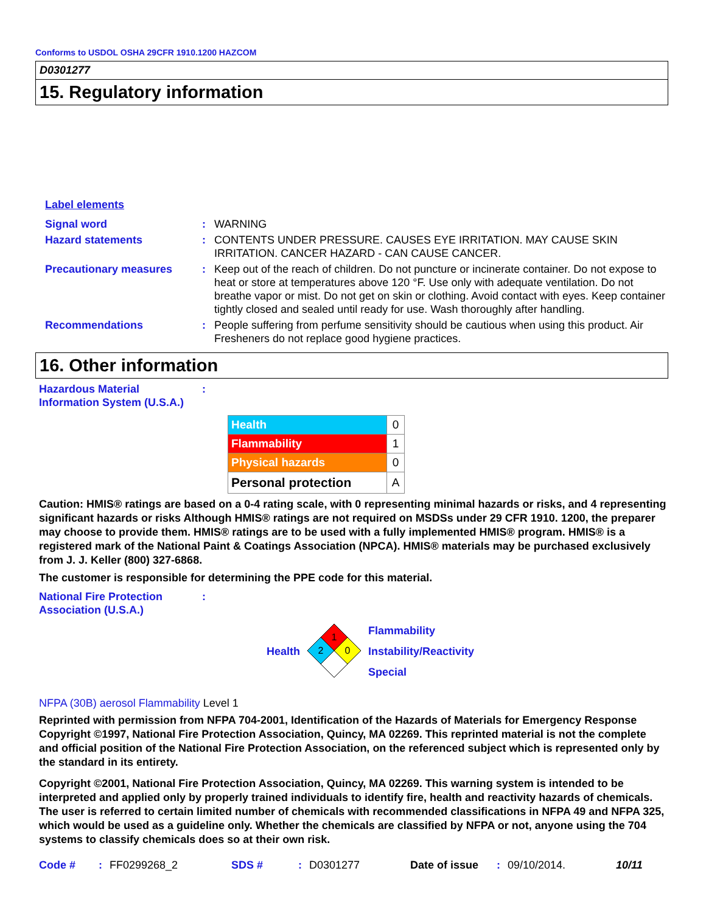Conforms to USDOL OSHA 29CFR 1910.1200 HAZCOM
D0301277
15. Regulatory information
| Label elements | | |
| Signal word | : | WARNING |
| Hazard statements | : | CONTENTS UNDER PRESSURE. CAUSES EYE IRRITATION. MAY CAUSE SKIN IRRITATION. CANCER HAZARD - CAN CAUSE CANCER. |
| Precautionary measures | : | Keep out of the reach of children. Do not puncture or incinerate container. Do not expose to heat or store at temperatures above 120 °F. Use only with adequate ventilation. Do not breathe vapor or mist. Do not get on skin or clothing. Avoid contact with eyes. Keep container tightly closed and sealed until ready for use. Wash thoroughly after handling. |
| Recommendations | : | People suffering from perfume sensitivity should be cautious when using this product. Air Fresheners do not replace good hygiene practices. |
16. Other information
| Hazardous Material Information System (U.S.A.) | : |
| Health | 0 |
| Flammability | 1 |
| Physical hazards | 0 |
| Personal protection | A |
Caution: HMIS® ratings are based on a 0-4 rating scale, with 0 representing minimal hazards or risks, and 4 representing significant hazards or risks Although HMIS® ratings are not required on MSDSs under 29 CFR 1910. 1200, the preparer may choose to provide them. HMIS® ratings are to be used with a fully implemented HMIS® program. HMIS® is a registered mark of the National Paint & Coatings Association (NPCA). HMIS® materials may be purchased exclusively from J. J. Keller (800) 327-6868.
The customer is responsible for determining the PPE code for this material.
| National Fire Protection Association (U.S.A.) | : |
Health
1
2
0
Flammability
Instability/Reactivity
Special
NFPA (30B) aerosol Flammability Level 1
Reprinted with permission from NFPA 704-2001, Identification of the Hazards of Materials for Emergency Response Copyright ©1997, National Fire Protection Association, Quincy, MA 02269. This reprinted material is not the complete and official position of the National Fire Protection Association, on the referenced subject which is represented only by the standard in its entirety.
Copyright ©2001, National Fire Protection Association, Quincy, MA 02269. This warning system is intended to be interpreted and applied only by properly trained individuals to identify fire, health and reactivity hazards of chemicals. The user is referred to certain limited number of chemicals with recommended classifications in NFPA 49 and NFPA 325, which would be used as a guideline only. Whether the chemicals are classified by NFPA or not, anyone using the 704 systems to classify chemicals does so at their own risk.
Code #: FF0299268_2 SDS #: D0301277 Date of issue: 09/10/2014. 10/11